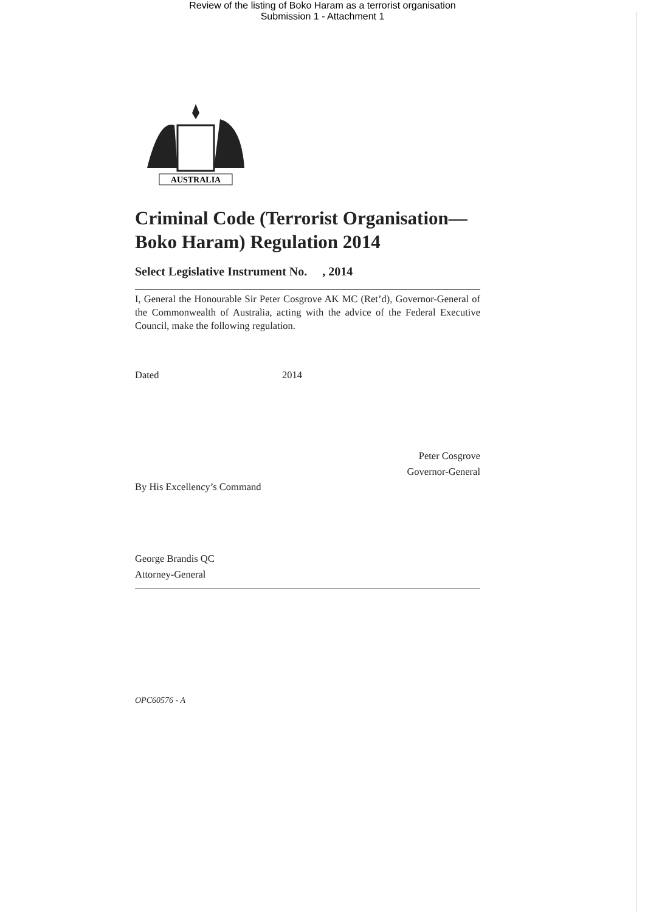Review of the listing of Boko Haram as a terrorist organisation
Submission 1 - Attachment 1
AUSTRALIA
Criminal Code (Terrorist Organisation—Boko Haram) Regulation 2014
Select Legislative Instrument No. , 2014
I, General the Honourable Sir Peter Cosgrove AK MC (Ret’d), Governor-General of the Commonwealth of Australia, acting with the advice of the Federal Executive Council, make the following regulation.
Dated 2014
Peter Cosgrove
Governor-General
By His Excellency’s Command
George Brandis QC
Attorney-General
OPC60576 - A